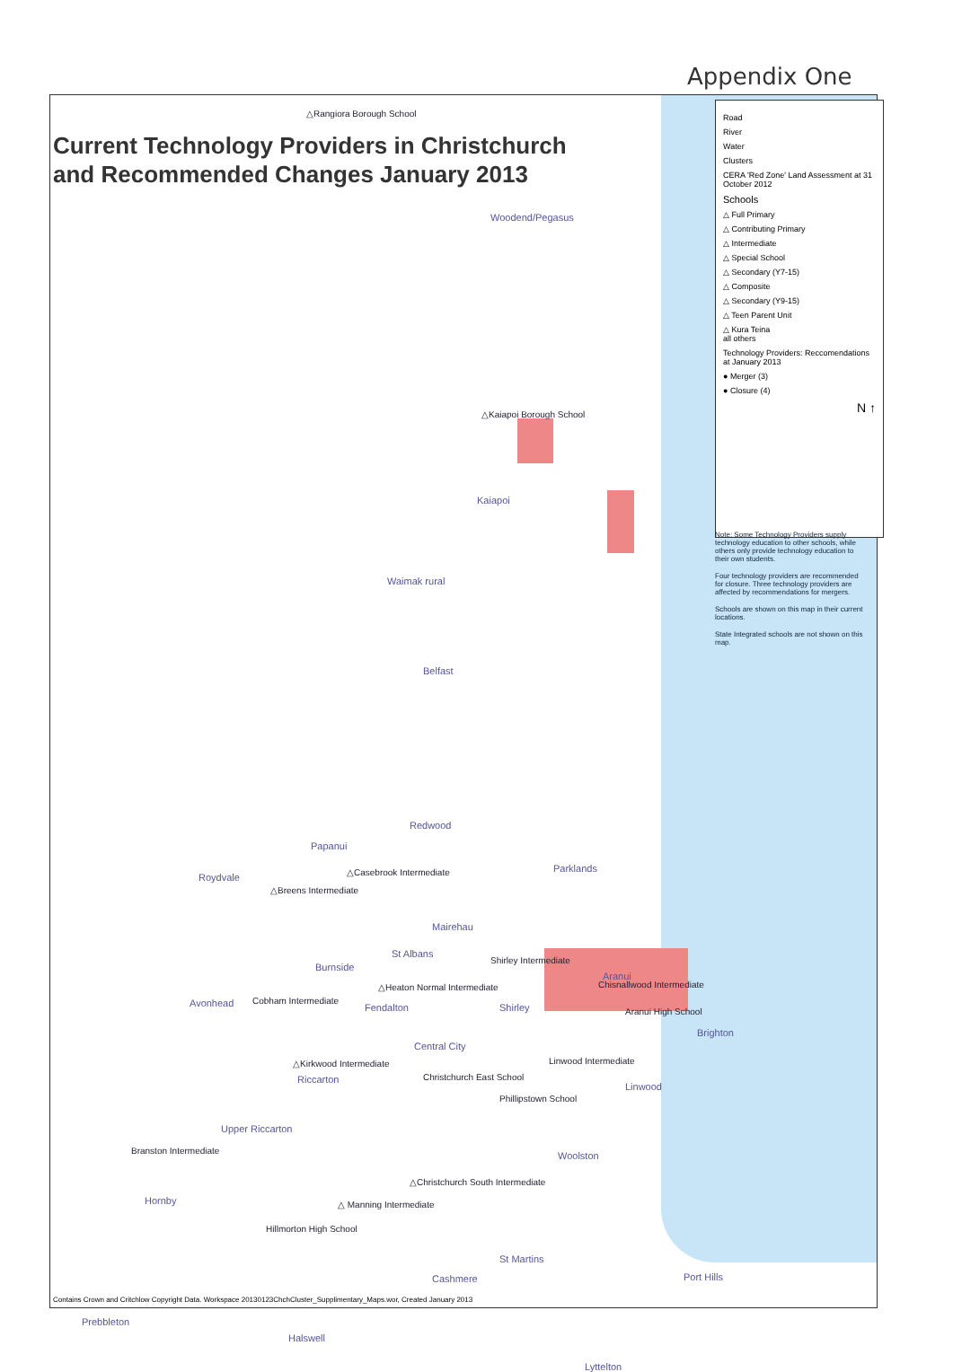Appendix One
Current Technology Providers in Christchurch
and Recommended Changes January 2013
Road
River
Water
Clusters
CERA 'Red Zone' Land Assessment at 31 October 2012
Schools
△ Full Primary
△ Contributing Primary
△ Intermediate
△ Special School
△ Secondary (Y7-15)
△ Composite
△ Secondary (Y9-15)
△ Teen Parent Unit
△ Kura Teina
all others
Technology Providers: Reccomendations at January 2013
● Merger (3)
● Closure (4)
N ↑
Note: Some Technology Providers supply technology education to other schools, while others only provide technology education to their own students.
Four technology providers are recommended for closure. Three technology providers are affected by recommendations for mergers.
Schools are shown on this map in their current locations.
State Integrated schools are not shown on this map.
△Rangiora Borough School
Woodend/Pegasus
△Kaiapoi Borough School
Kaiapoi
Waimak rural
Belfast
Redwood
Papanui
Parklands △Casebrook Intermediate Roydvale
△Breens Intermediate
Mairehau
St Albans
Shirley Intermediate
Burnside
Aranui
Chisnallwood Intermediate △Heaton Normal Intermediate
Avonhead Cobham Intermediate
Fendalton Shirley Aranui High School
Brighton
Central City
Linwood Intermediate △Kirkwood Intermediate
Riccarton Christchurch East School
Linwood
Phillipstown School
Upper Riccarton
Branston Intermediate Woolston
△Christchurch South Intermediate
Hornby △ Manning Intermediate
Hillmorton High School
St Martins
Port Hills Cashmere
Prebbleton
Halswell
Lyttelton
Contains Crown and Critchlow Copyright Data. Workspace 20130123ChchCluster_Supplimentary_Maps.wor, Created January 2013